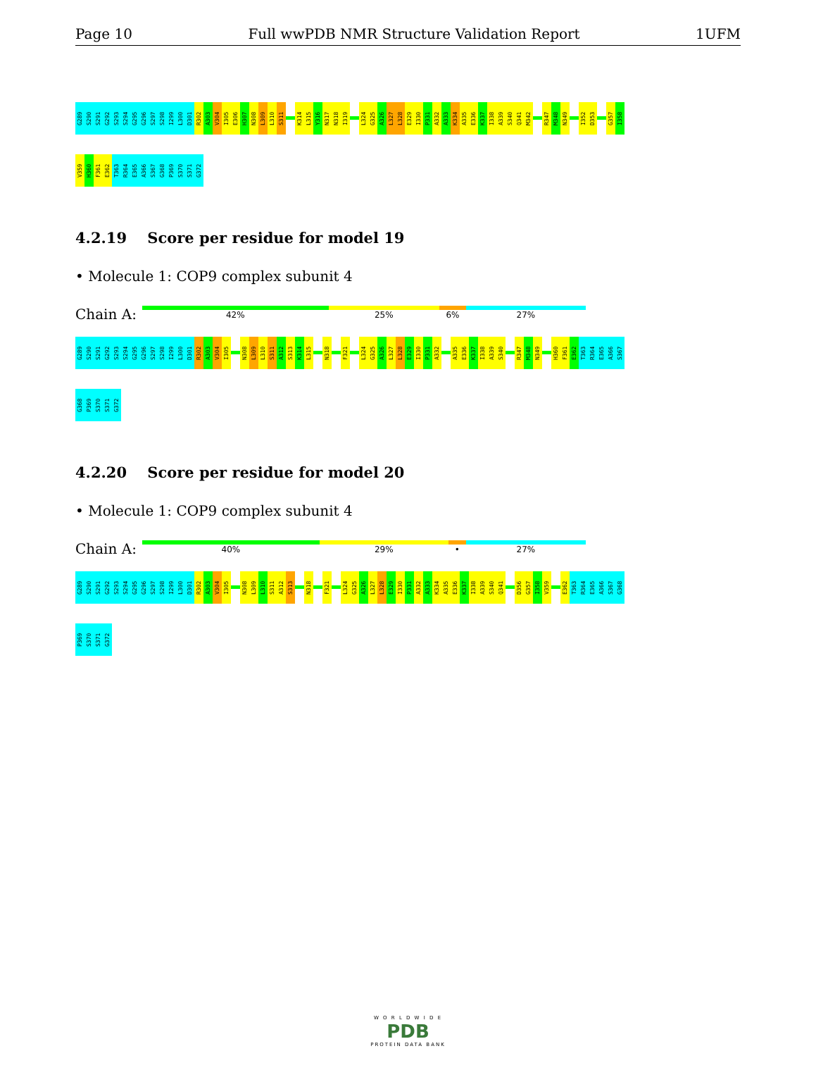Page 10 Full wwPDB NMR Structure Validation Report 1UFM
G289 S290 S291 G292 S293 S294 G295 G296 S297 S298 I299 L300 D301 R302 A303 V304 I305 E306 H307 N308 L309 L310 S311 K314 L315 Y316 N317 N318 I319 L324 G325 A326 L327 L328 E329 I330 P331 A332 A333 K334 A335 E336 K337 I338 A339 S340 Q341 M342 R347 M348 N349 I352 D353 G357 I358
V359 H360 F361 E362 T363 R364 E365 A366 S367 G368 P369 S370 S371 G372
4.2.19 Score per residue for model 19
• Molecule 1: COP9 complex subunit 4
Chain A:
42% 25% 6% 27%
G289 S290 S291 G292 S293 S294 G295 G296 S297 S298 I299 L300 D301 R302 A303 V304 I305 N308 L309 L310 S311 A312 S313 K314 L315 N318 F321 L324 G325 A326 L327 L328 E329 I330 P331 A332 A335 E336 K337 I338 A339 S340 R347 M348 N349 H360 F361 E362 T363 R364 E365 A366 S367
G368 P369 S370 S371 G372
4.2.20 Score per residue for model 20
• Molecule 1: COP9 complex subunit 4
Chain A:
40% 29% • 27%
G289 S290 S291 G292 S293 S294 G295 G296 S297 S298 I299 L300 D301 R302 A303 V304 I305 N308 L309 L310 S311 A312 S313 N318 F321 L324 G325 A326 L327 L328 E329 I330 P331 A332 A333 K334 A335 E336 K337 I338 A339 S340 Q341 D356 G357 I358 V359 E362 T363 R364 E365 A366 S367 G368
P369 S370 S371 G372
W O R L D W I D E
PDB
PROTEIN DATA BANK